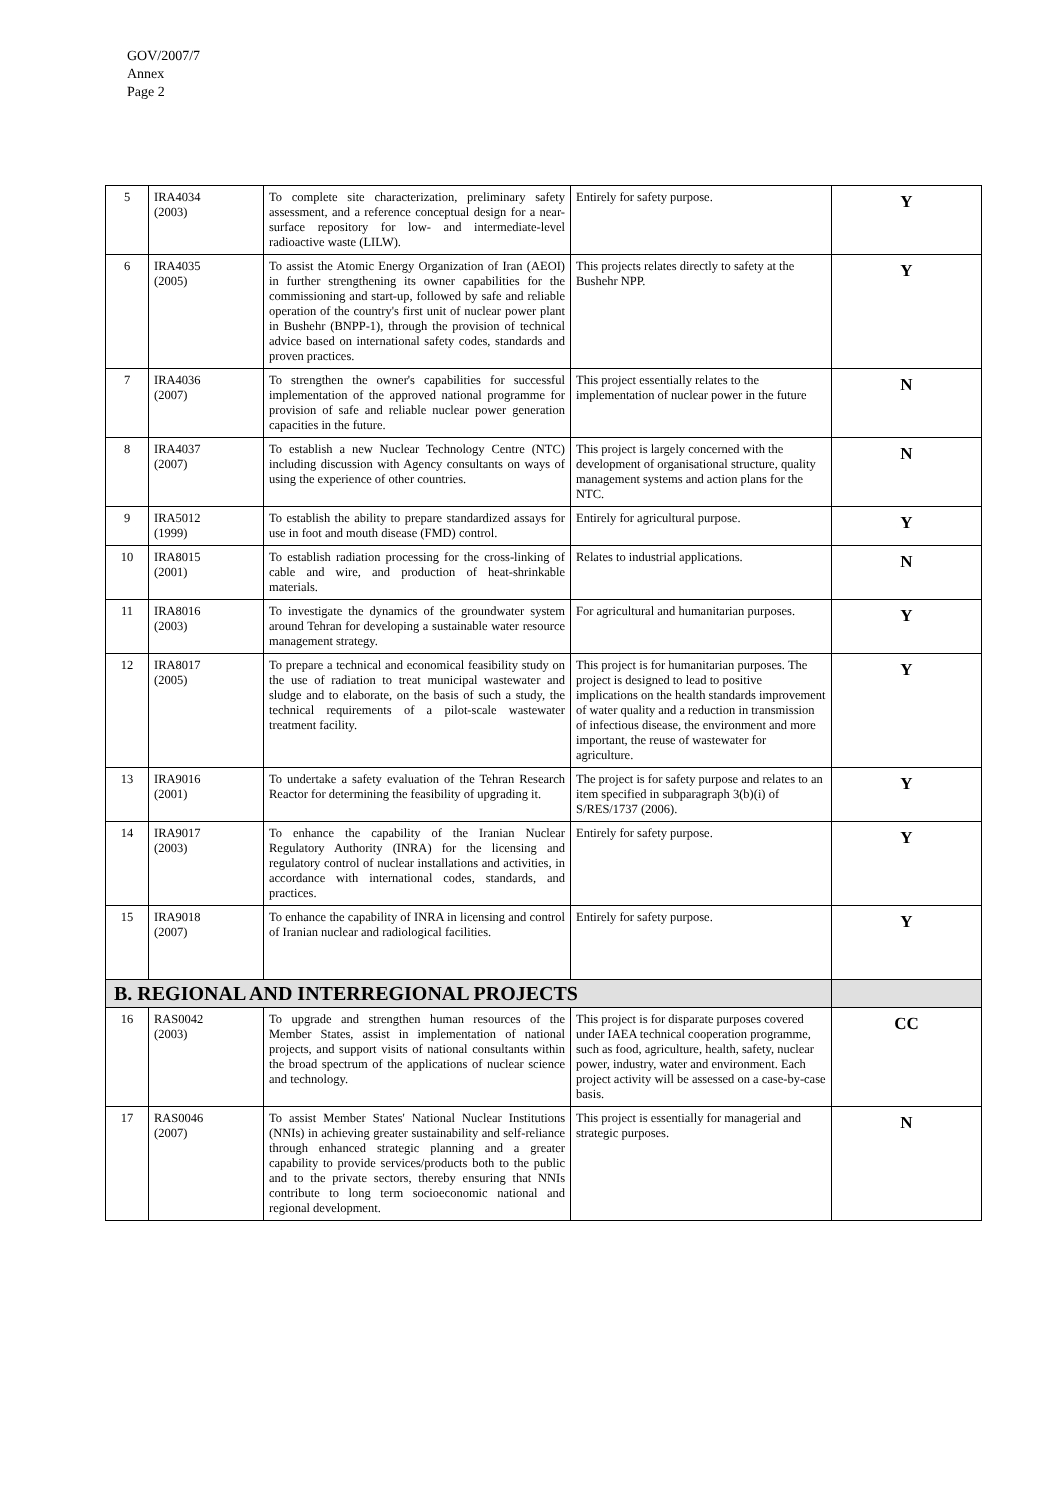GOV/2007/7
Annex
Page 2
| 5 | IRA4034 (2003) | To complete site characterization, preliminary safety assessment, and a reference conceptual design for a near-surface repository for low- and intermediate-level radioactive waste (LILW). | Entirely for safety purpose. | Y |
| 6 | IRA4035 (2005) | To assist the Atomic Energy Organization of Iran (AEOI) in further strengthening its owner capabilities for the commissioning and start-up, followed by safe and reliable operation of the country's first unit of nuclear power plant in Bushehr (BNPP-1), through the provision of technical advice based on international safety codes, standards and proven practices. | This projects relates directly to safety at the Bushehr NPP. | Y |
| 7 | IRA4036 (2007) | To strengthen the owner's capabilities for successful implementation of the approved national programme for provision of safe and reliable nuclear power generation capacities in the future. | This project essentially relates to the implementation of nuclear power in the future | N |
| 8 | IRA4037 (2007) | To establish a new Nuclear Technology Centre (NTC) including discussion with Agency consultants on ways of using the experience of other countries. | This project is largely concerned with the development of organisational structure, quality management systems and action plans for the NTC. | N |
| 9 | IRA5012 (1999) | To establish the ability to prepare standardized assays for use in foot and mouth disease (FMD) control. | Entirely for agricultural purpose. | Y |
| 10 | IRA8015 (2001) | To establish radiation processing for the cross-linking of cable and wire, and production of heat-shrinkable materials. | Relates to industrial applications. | N |
| 11 | IRA8016 (2003) | To investigate the dynamics of the groundwater system around Tehran for developing a sustainable water resource management strategy. | For agricultural and humanitarian purposes. | Y |
| 12 | IRA8017 (2005) | To prepare a technical and economical feasibility study on the use of radiation to treat municipal wastewater and sludge and to elaborate, on the basis of such a study, the technical requirements of a pilot-scale wastewater treatment facility. | This project is for humanitarian purposes. The project is designed to lead to positive implications on the health standards improvement of water quality and a reduction in transmission of infectious disease, the environment and more important, the reuse of wastewater for agriculture. | Y |
| 13 | IRA9016 (2001) | To undertake a safety evaluation of the Tehran Research Reactor for determining the feasibility of upgrading it. | The project is for safety purpose and relates to an item specified in subparagraph 3(b)(i) of S/RES/1737 (2006). | Y |
| 14 | IRA9017 (2003) | To enhance the capability of the Iranian Nuclear Regulatory Authority (INRA) for the licensing and regulatory control of nuclear installations and activities, in accordance with international codes, standards, and practices. | Entirely for safety purpose. | Y |
| 15 | IRA9018 (2007) | To enhance the capability of INRA in licensing and control of Iranian nuclear and radiological facilities. | Entirely for safety purpose. | Y |
| B. REGIONAL AND INTERREGIONAL PROJECTS | | | | |
| 16 | RAS0042 (2003) | To upgrade and strengthen human resources of the Member States, assist in implementation of national projects, and support visits of national consultants within the broad spectrum of the applications of nuclear science and technology. | This project is for disparate purposes covered under IAEA technical cooperation programme, such as food, agriculture, health, safety, nuclear power, industry, water and environment. Each project activity will be assessed on a case-by-case basis. | CC |
| 17 | RAS0046 (2007) | To assist Member States' National Nuclear Institutions (NNIs) in achieving greater sustainability and self-reliance through enhanced strategic planning and a greater capability to provide services/products both to the public and to the private sectors, thereby ensuring that NNIs contribute to long term socioeconomic national and regional development. | This project is essentially for managerial and strategic purposes. | N |